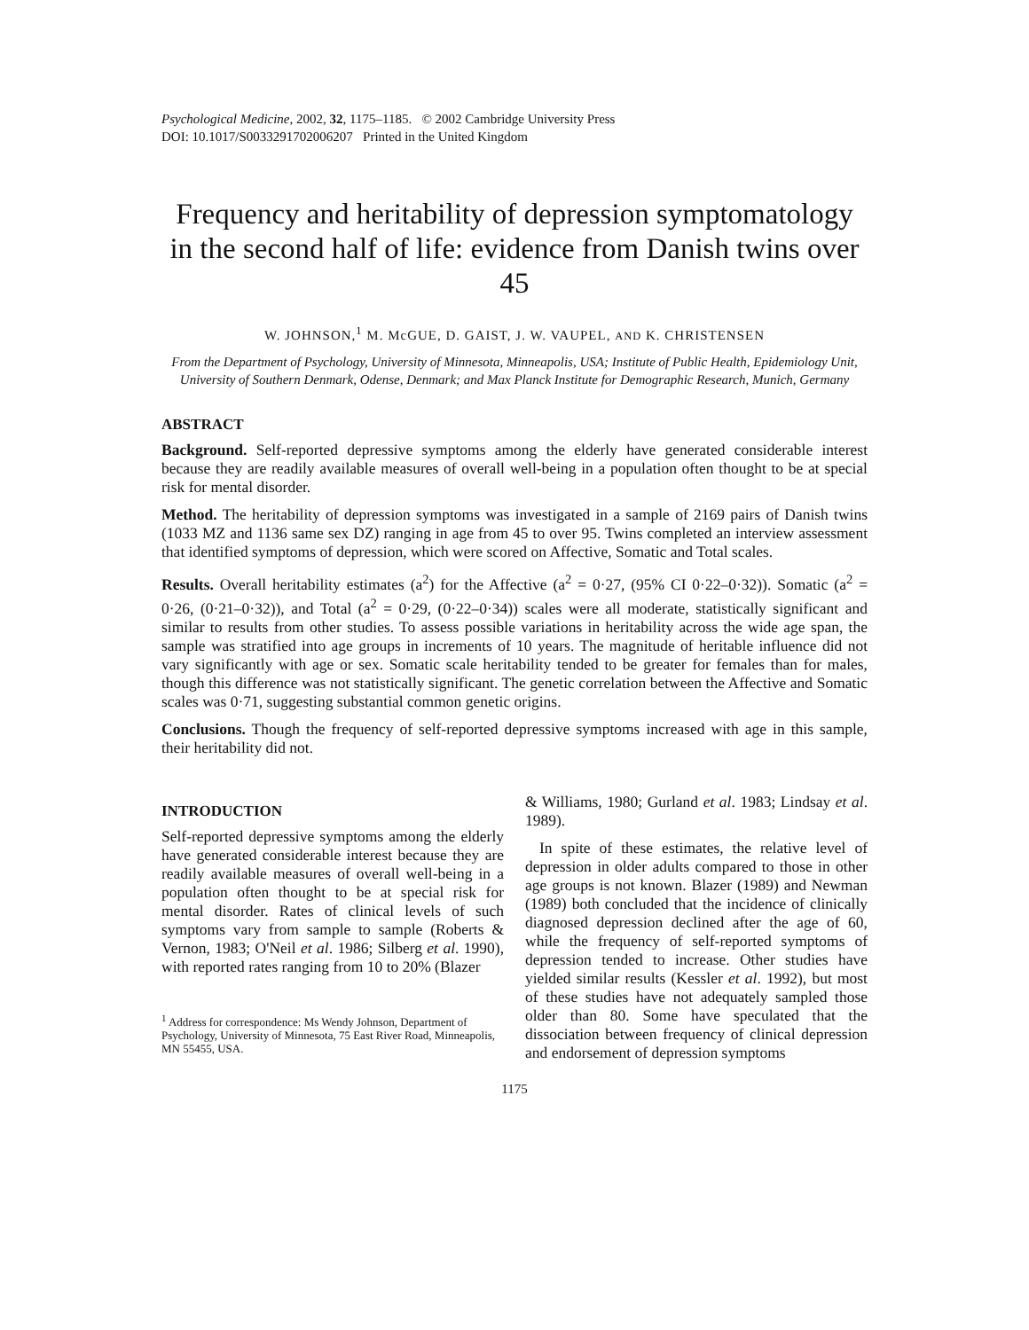Psychological Medicine, 2002, 32, 1175–1185. © 2002 Cambridge University Press
DOI: 10.1017/S0033291702006207 Printed in the United Kingdom
Frequency and heritability of depression symptomatology in the second half of life: evidence from Danish twins over 45
W. JOHNSON,<sup>1</sup> M. McGUE, D. GAIST, J. W. VAUPEL, AND K. CHRISTENSEN
From the Department of Psychology, University of Minnesota, Minneapolis, USA; Institute of Public Health, Epidemiology Unit, University of Southern Denmark, Odense, Denmark; and Max Planck Institute for Demographic Research, Munich, Germany
ABSTRACT
Background. Self-reported depressive symptoms among the elderly have generated considerable interest because they are readily available measures of overall well-being in a population often thought to be at special risk for mental disorder.
Method. The heritability of depression symptoms was investigated in a sample of 2169 pairs of Danish twins (1033 MZ and 1136 same sex DZ) ranging in age from 45 to over 95. Twins completed an interview assessment that identified symptoms of depression, which were scored on Affective, Somatic and Total scales.
Results. Overall heritability estimates (a<sup>2</sup>) for the Affective (a<sup>2</sup> = 0·27, (95% CI 0·22–0·32)). Somatic (a<sup>2</sup> = 0·26, (0·21–0·32)), and Total (a<sup>2</sup> = 0·29, (0·22–0·34)) scales were all moderate, statistically significant and similar to results from other studies. To assess possible variations in heritability across the wide age span, the sample was stratified into age groups in increments of 10 years. The magnitude of heritable influence did not vary significantly with age or sex. Somatic scale heritability tended to be greater for females than for males, though this difference was not statistically significant. The genetic correlation between the Affective and Somatic scales was 0·71, suggesting substantial common genetic origins.
Conclusions. Though the frequency of self-reported depressive symptoms increased with age in this sample, their heritability did not.
INTRODUCTION
Self-reported depressive symptoms among the elderly have generated considerable interest because they are readily available measures of overall well-being in a population often thought to be at special risk for mental disorder. Rates of clinical levels of such symptoms vary from sample to sample (Roberts & Vernon, 1983; O'Neil et al. 1986; Silberg et al. 1990), with reported rates ranging from 10 to 20% (Blazer
<sup>1</sup> Address for correspondence: Ms Wendy Johnson, Department of Psychology, University of Minnesota, 75 East River Road, Minneapolis, MN 55455, USA.
& Williams, 1980; Gurland et al. 1983; Lindsay et al. 1989).
In spite of these estimates, the relative level of depression in older adults compared to those in other age groups is not known. Blazer (1989) and Newman (1989) both concluded that the incidence of clinically diagnosed depression declined after the age of 60, while the frequency of self-reported symptoms of depression tended to increase. Other studies have yielded similar results (Kessler et al. 1992), but most of these studies have not adequately sampled those older than 80. Some have speculated that the dissociation between frequency of clinical depression and endorsement of depression symptoms
1175